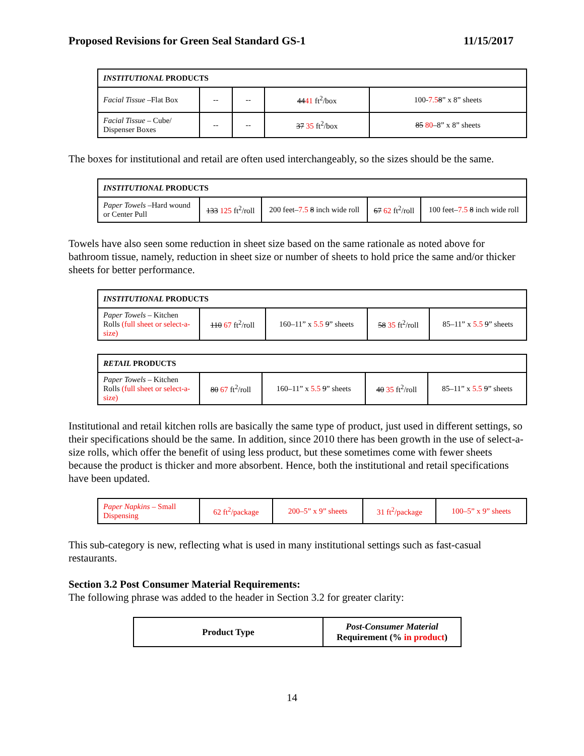Proposed Revisions for Green Seal Standard GS-1 11/15/2017
| INSTITUTIONAL PRODUCTS | | | | |
| Facial Tissue –Flat Box | -- | -- | 44 41 ft<sup>2</sup>/box | 100- 7.5 8 ” x 8” sheets |
| Facial Tissue – Cube/ Dispenser Boxes | -- | -- | 37 35 ft<sup>2</sup>/box | 85 80 –8” x 8” sheets |
The boxes for institutional and retail are often used interchangeably, so the sizes should be the same.
| INSTITUTIONAL PRODUCTS | | | | |
| Paper Towels –Hard wound or Center Pull | 133 125 ft<sup>2</sup>/roll | 200 feet– 7.5 8 inch wide roll | 67 62 ft<sup>2</sup>/roll | 100 feet– 7.5 8 inch wide roll |
Towels have also seen some reduction in sheet size based on the same rationale as noted above for bathroom tissue, namely, reduction in sheet size or number of sheets to hold price the same and/or thicker sheets for better performance.
| INSTITUTIONAL PRODUCTS | | | | |
| Paper Towels – Kitchen Rolls (full sheet or select-a-size) | 110 67 ft<sup>2</sup>/roll | 160–11” x 5.5 9 ” sheets | 58 35 ft<sup>2</sup>/roll | 85–11” x 5.5 9 ” sheets |
| RETAIL PRODUCTS | | | | |
| Paper Towels – Kitchen Rolls (full sheet or select-a-size) | 80 67 ft<sup>2</sup>/roll | 160–11” x 5.5 9 ” sheets | 40 35 ft<sup>2</sup>/roll | 85–11” x 5.5 9 ” sheets |
Institutional and retail kitchen rolls are basically the same type of product, just used in different settings, so their specifications should be the same. In addition, since 2010 there has been growth in the use of select-a-size rolls, which offer the benefit of using less product, but these sometimes come with fewer sheets because the product is thicker and more absorbent. Hence, both the institutional and retail specifications have been updated.
| Paper Napkins – Small Dispensing | 62 ft<sup>2</sup>/package | 200–5” x 9” sheets | 31 ft<sup>2</sup>/package | 100–5” x 9” sheets |
This sub-category is new, reflecting what is used in many institutional settings such as fast-casual restaurants.
Section 3.2 Post Consumer Material Requirements:
The following phrase was added to the header in Section 3.2 for greater clarity:
| Product Type | Post-Consumer Material Requirement (% in product ) |
14